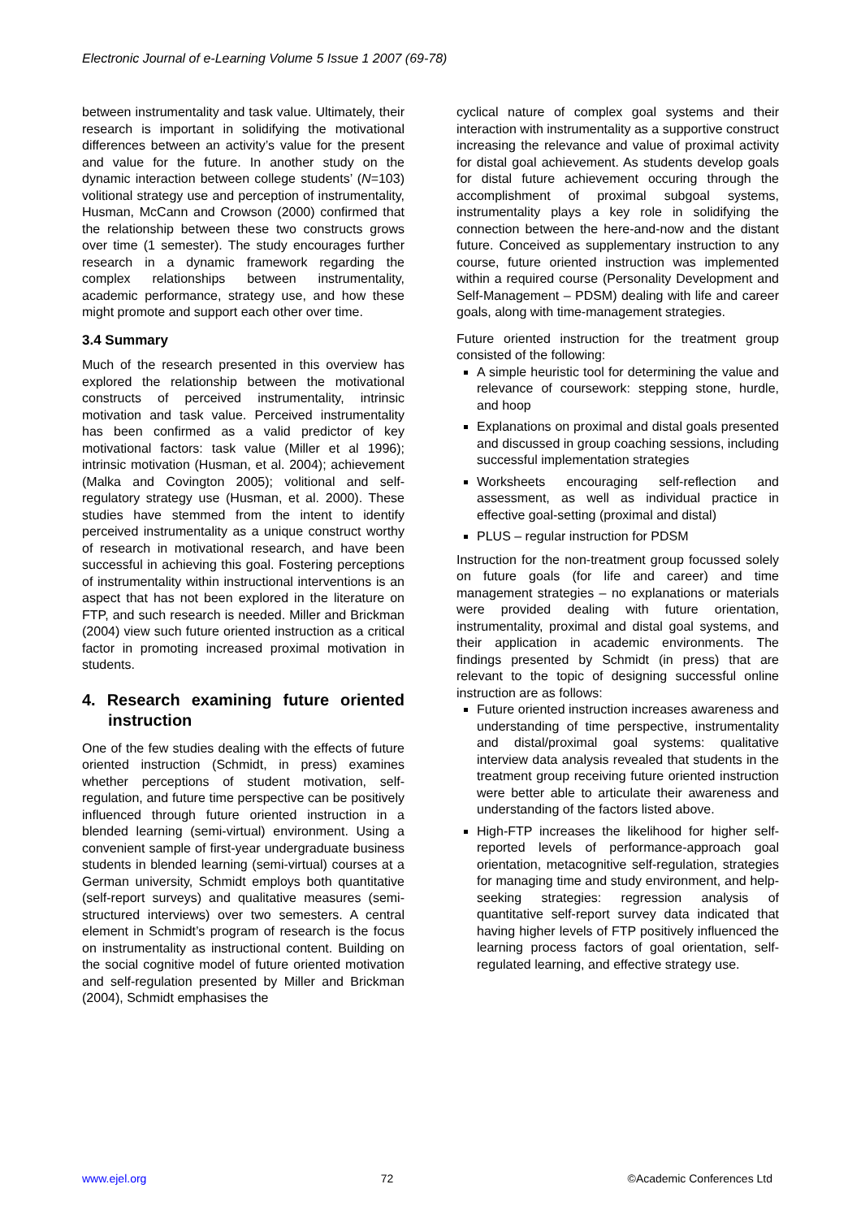Electronic Journal of e-Learning Volume 5 Issue 1 2007 (69-78)
between instrumentality and task value. Ultimately, their research is important in solidifying the motivational differences between an activity’s value for the present and value for the future. In another study on the dynamic interaction between college students’ (N=103) volitional strategy use and perception of instrumentality, Husman, McCann and Crowson (2000) confirmed that the relationship between these two constructs grows over time (1 semester). The study encourages further research in a dynamic framework regarding the complex relationships between instrumentality, academic performance, strategy use, and how these might promote and support each other over time.
3.4 Summary
Much of the research presented in this overview has explored the relationship between the motivational constructs of perceived instrumentality, intrinsic motivation and task value. Perceived instrumentality has been confirmed as a valid predictor of key motivational factors: task value (Miller et al 1996); intrinsic motivation (Husman, et al. 2004); achievement (Malka and Covington 2005); volitional and self-regulatory strategy use (Husman, et al. 2000). These studies have stemmed from the intent to identify perceived instrumentality as a unique construct worthy of research in motivational research, and have been successful in achieving this goal. Fostering perceptions of instrumentality within instructional interventions is an aspect that has not been explored in the literature on FTP, and such research is needed. Miller and Brickman (2004) view such future oriented instruction as a critical factor in promoting increased proximal motivation in students.
4. Research examining future oriented instruction
One of the few studies dealing with the effects of future oriented instruction (Schmidt, in press) examines whether perceptions of student motivation, self-regulation, and future time perspective can be positively influenced through future oriented instruction in a blended learning (semi-virtual) environment. Using a convenient sample of first-year undergraduate business students in blended learning (semi-virtual) courses at a German university, Schmidt employs both quantitative (self-report surveys) and qualitative measures (semi-structured interviews) over two semesters. A central element in Schmidt’s program of research is the focus on instrumentality as instructional content. Building on the social cognitive model of future oriented motivation and self-regulation presented by Miller and Brickman (2004), Schmidt emphasises the
cyclical nature of complex goal systems and their interaction with instrumentality as a supportive construct increasing the relevance and value of proximal activity for distal goal achievement. As students develop goals for distal future achievement occuring through the accomplishment of proximal subgoal systems, instrumentality plays a key role in solidifying the connection between the here-and-now and the distant future. Conceived as supplementary instruction to any course, future oriented instruction was implemented within a required course (Personality Development and Self-Management – PDSM) dealing with life and career goals, along with time-management strategies.
Future oriented instruction for the treatment group consisted of the following:
A simple heuristic tool for determining the value and relevance of coursework: stepping stone, hurdle, and hoop
Explanations on proximal and distal goals presented and discussed in group coaching sessions, including successful implementation strategies
Worksheets encouraging self-reflection and assessment, as well as individual practice in effective goal-setting (proximal and distal)
PLUS – regular instruction for PDSM
Instruction for the non-treatment group focussed solely on future goals (for life and career) and time management strategies – no explanations or materials were provided dealing with future orientation, instrumentality, proximal and distal goal systems, and their application in academic environments. The findings presented by Schmidt (in press) that are relevant to the topic of designing successful online instruction are as follows:
Future oriented instruction increases awareness and understanding of time perspective, instrumentality and distal/proximal goal systems: qualitative interview data analysis revealed that students in the treatment group receiving future oriented instruction were better able to articulate their awareness and understanding of the factors listed above.
High-FTP increases the likelihood for higher self-reported levels of performance-approach goal orientation, metacognitive self-regulation, strategies for managing time and study environment, and help-seeking strategies: regression analysis of quantitative self-report survey data indicated that having higher levels of FTP positively influenced the learning process factors of goal orientation, self-regulated learning, and effective strategy use.
www.ejel.org 72 ©Academic Conferences Ltd